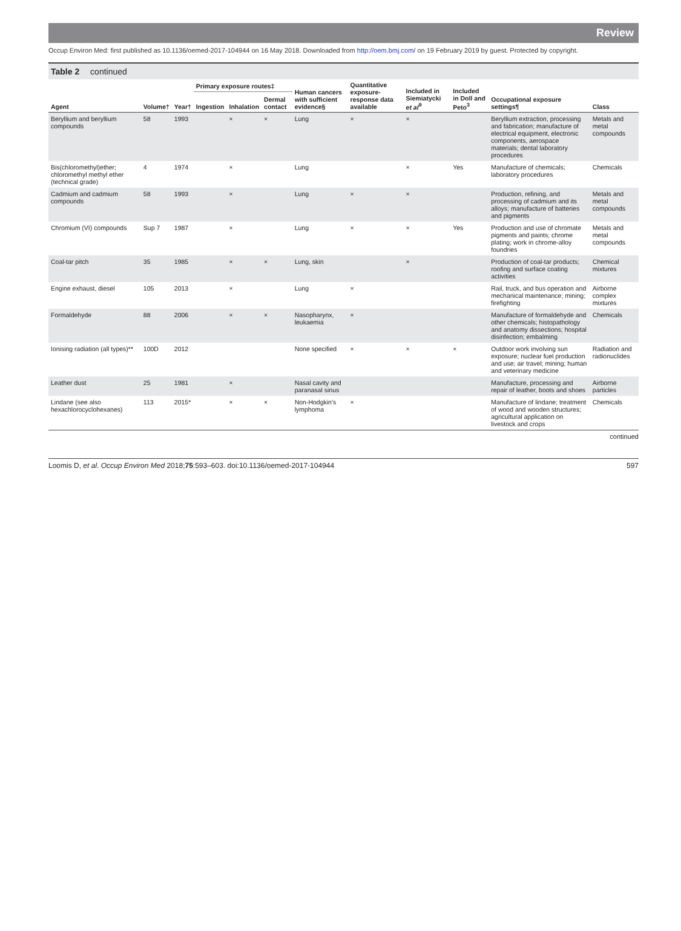Review
Occup Environ Med: first published as 10.1136/oemed-2017-104944 on 16 May 2018. Downloaded from http://oem.bmj.com/ on 19 February 2019 by guest. Protected by copyright.
Table 2 continued
| Agent | Volume† | Year† | Primary exposure routes‡ | | | Human cancers with sufficient evidence§ | Quantitative exposure-response data available | Included in Siemiatycki et al<sup>9</sup> | Included in Doll and Peto<sup>3</sup> | Occupational exposure settings¶ | Class |
| --- | --- | --- | --- | --- | --- | --- | --- | --- | --- | --- | --- |
| | | | Ingestion | Inhalation | Dermal contact | | | | | | |
| Beryllium and beryllium compounds | 58 | 1993 | | × | × | Lung | × | × | | Beryllium extraction, processing and fabrication; manufacture of electrical equipment, electronic components, aerospace materials; dental laboratory procedures | Metals and metal compounds |
| Bis(chloromethyl)ether; chloromethyl methyl ether (technical grade) | 4 | 1974 | | × | | Lung | | × | Yes | Manufacture of chemicals; laboratory procedures | Chemicals |
| Cadmium and cadmium compounds | 58 | 1993 | | × | | Lung | × | × | | Production, refining, and processing of cadmium and its alloys; manufacture of batteries and pigments | Metals and metal compounds |
| Chromium (VI) compounds | Sup 7 | 1987 | | × | | Lung | × | × | Yes | Production and use of chromate pigments and paints; chrome plating; work in chrome-alloy foundries | Metals and metal compounds |
| Coal-tar pitch | 35 | 1985 | | × | × | Lung, skin | | × | | Production of coal-tar products; roofing and surface coating activities | Chemical mixtures |
| Engine exhaust, diesel | 105 | 2013 | | × | | Lung | × | | | Rail, truck, and bus operation and mechanical maintenance; mining; firefighting | Airborne complex mixtures |
| Formaldehyde | 88 | 2006 | | × | × | Nasopharynx, leukaemia | × | | | Manufacture of formaldehyde and other chemicals; histopathology and anatomy dissections; hospital disinfection; embalming | Chemicals |
| Ionising radiation (all types)** | 100D | 2012 | | | | None specified | × | × | × | Outdoor work involving sun exposure; nuclear fuel production and use; air travel; mining; human and veterinary medicine | Radiation and radionuclides |
| Leather dust | 25 | 1981 | | × | | Nasal cavity and paranasal sinus | | | | Manufacture, processing and repair of leather, boots and shoes | Airborne particles |
| Lindane (see also hexachlorocyclohexanes) | 113 | 2015* | | × | × | Non-Hodgkin's lymphoma | × | | | Manufacture of lindane; treatment of wood and wooden structures; agricultural application on livestock and crops | Chemicals |
continued
Loomis D, et al. Occup Environ Med 2018;75:593–603. doi:10.1136/oemed-2017-104944 597